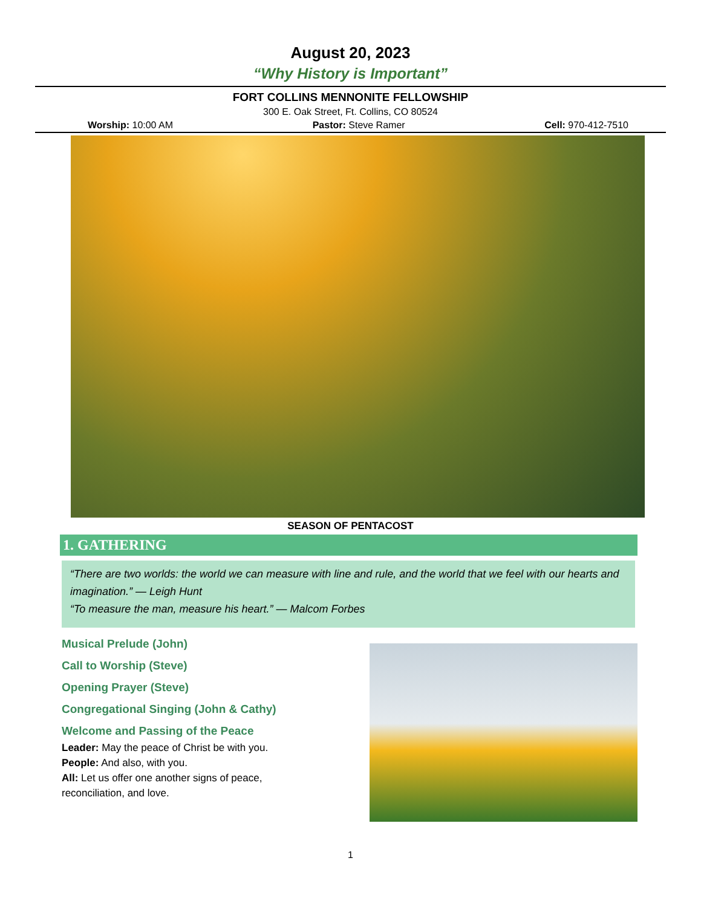August 20, 2023
“Why History is Important”
FORT COLLINS MENNONITE FELLOWSHIP
300 E. Oak Street, Ft. Collins, CO 80524
Worship: 10:00 AM Pastor: Steve Ramer Cell: 970-412-7510
SEASON OF PENTACOST
1. GATHERING
“There are two worlds: the world we can measure with line and rule, and the world that we feel with our hearts and imagination.” — Leigh Hunt
“To measure the man, measure his heart.” — Malcom Forbes
Musical Prelude (John)
Call to Worship (Steve)
Opening Prayer (Steve)
Congregational Singing (John & Cathy)
Welcome and Passing of the Peace
Leader: May the peace of Christ be with you.
People: And also, with you.
All: Let us offer one another signs of peace, reconciliation, and love.
1